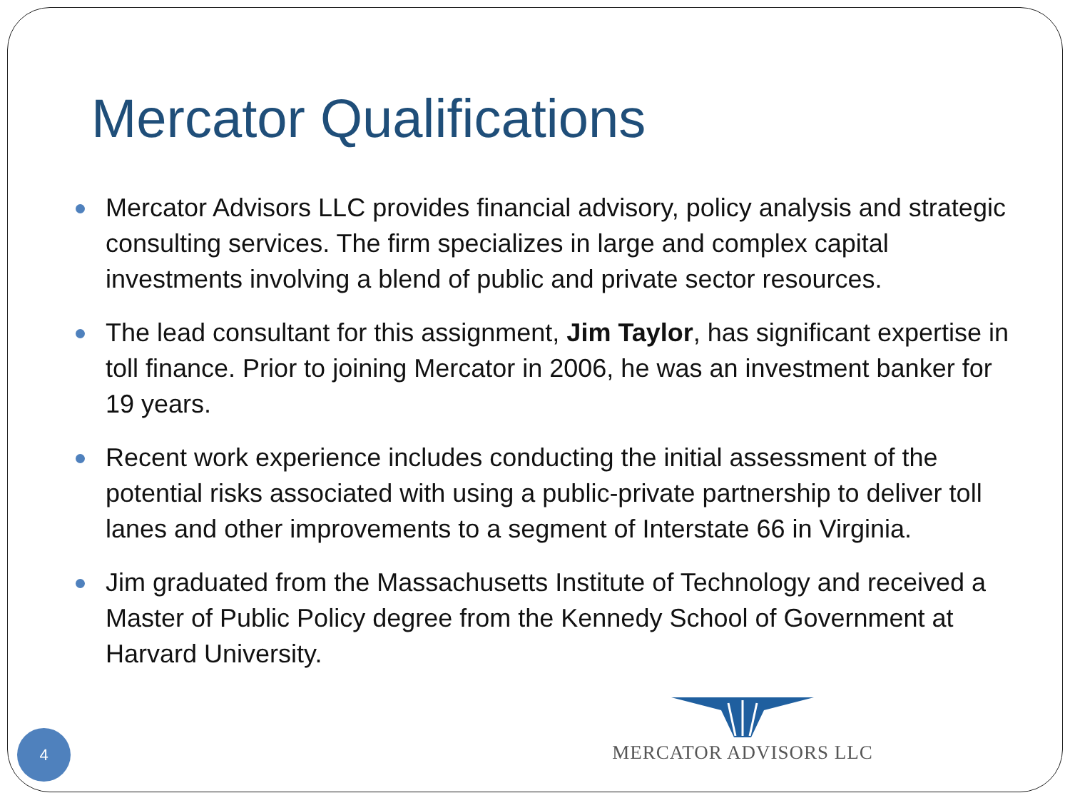Mercator Qualifications
Mercator Advisors LLC provides financial advisory, policy analysis and strategic consulting services. The firm specializes in large and complex capital investments involving a blend of public and private sector resources.
The lead consultant for this assignment, Jim Taylor, has significant expertise in toll finance. Prior to joining Mercator in 2006, he was an investment banker for 19 years.
Recent work experience includes conducting the initial assessment of the potential risks associated with using a public-private partnership to deliver toll lanes and other improvements to a segment of Interstate 66 in Virginia.
Jim graduated from the Massachusetts Institute of Technology and received a Master of Public Policy degree from the Kennedy School of Government at Harvard University.
4
MERCATOR ADVISORS LLC